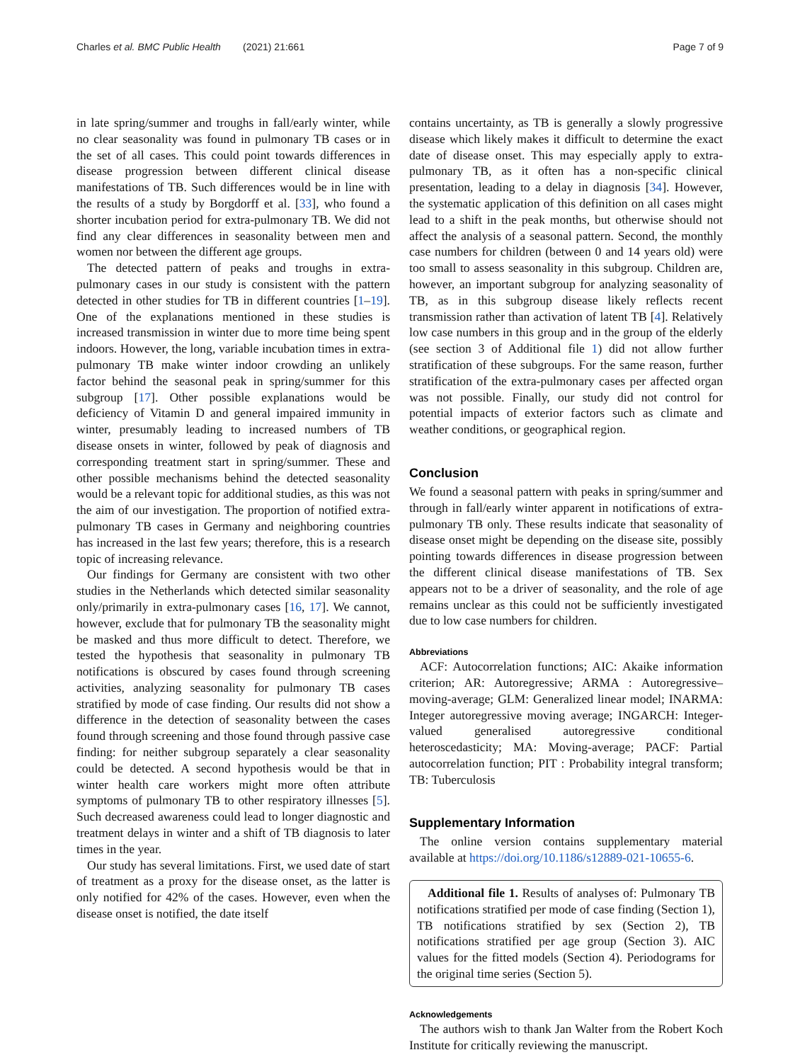Charles et al. BMC Public Health (2021) 21:661 Page 7 of 9
in late spring/summer and troughs in fall/early winter, while no clear seasonality was found in pulmonary TB cases or in the set of all cases. This could point towards differences in disease progression between different clinical disease manifestations of TB. Such differences would be in line with the results of a study by Borgdorff et al. [33], who found a shorter incubation period for extra-pulmonary TB. We did not find any clear differences in seasonality between men and women nor between the different age groups.
The detected pattern of peaks and troughs in extra-pulmonary cases in our study is consistent with the pattern detected in other studies for TB in different countries [1–19]. One of the explanations mentioned in these studies is increased transmission in winter due to more time being spent indoors. However, the long, variable incubation times in extra-pulmonary TB make winter indoor crowding an unlikely factor behind the seasonal peak in spring/summer for this subgroup [17]. Other possible explanations would be deficiency of Vitamin D and general impaired immunity in winter, presumably leading to increased numbers of TB disease onsets in winter, followed by peak of diagnosis and corresponding treatment start in spring/summer. These and other possible mechanisms behind the detected seasonality would be a relevant topic for additional studies, as this was not the aim of our investigation. The proportion of notified extra-pulmonary TB cases in Germany and neighboring countries has increased in the last few years; therefore, this is a research topic of increasing relevance.
Our findings for Germany are consistent with two other studies in the Netherlands which detected similar seasonality only/primarily in extra-pulmonary cases [16, 17]. We cannot, however, exclude that for pulmonary TB the seasonality might be masked and thus more difficult to detect. Therefore, we tested the hypothesis that seasonality in pulmonary TB notifications is obscured by cases found through screening activities, analyzing seasonality for pulmonary TB cases stratified by mode of case finding. Our results did not show a difference in the detection of seasonality between the cases found through screening and those found through passive case finding: for neither subgroup separately a clear seasonality could be detected. A second hypothesis would be that in winter health care workers might more often attribute symptoms of pulmonary TB to other respiratory illnesses [5]. Such decreased awareness could lead to longer diagnostic and treatment delays in winter and a shift of TB diagnosis to later times in the year.
Our study has several limitations. First, we used date of start of treatment as a proxy for the disease onset, as the latter is only notified for 42% of the cases. However, even when the disease onset is notified, the date itself
contains uncertainty, as TB is generally a slowly progressive disease which likely makes it difficult to determine the exact date of disease onset. This may especially apply to extra-pulmonary TB, as it often has a non-specific clinical presentation, leading to a delay in diagnosis [34]. However, the systematic application of this definition on all cases might lead to a shift in the peak months, but otherwise should not affect the analysis of a seasonal pattern. Second, the monthly case numbers for children (between 0 and 14 years old) were too small to assess seasonality in this subgroup. Children are, however, an important subgroup for analyzing seasonality of TB, as in this subgroup disease likely reflects recent transmission rather than activation of latent TB [4]. Relatively low case numbers in this group and in the group of the elderly (see section 3 of Additional file 1) did not allow further stratification of these subgroups. For the same reason, further stratification of the extra-pulmonary cases per affected organ was not possible. Finally, our study did not control for potential impacts of exterior factors such as climate and weather conditions, or geographical region.
Conclusion
We found a seasonal pattern with peaks in spring/summer and through in fall/early winter apparent in notifications of extra-pulmonary TB only. These results indicate that seasonality of disease onset might be depending on the disease site, possibly pointing towards differences in disease progression between the different clinical disease manifestations of TB. Sex appears not to be a driver of seasonality, and the role of age remains unclear as this could not be sufficiently investigated due to low case numbers for children.
Abbreviations
ACF: Autocorrelation functions; AIC: Akaike information criterion; AR: Autoregressive; ARMA : Autoregressive–moving-average; GLM: Generalized linear model; INARMA: Integer autoregressive moving average; INGARCH: Integer-valued generalised autoregressive conditional heteroscedasticity; MA: Moving-average; PACF: Partial autocorrelation function; PIT : Probability integral transform; TB: Tuberculosis
Supplementary Information
The online version contains supplementary material available at https://doi.org/10.1186/s12889-021-10655-6.
Additional file 1. Results of analyses of: Pulmonary TB notifications stratified per mode of case finding (Section 1), TB notifications stratified by sex (Section 2), TB notifications stratified per age group (Section 3). AIC values for the fitted models (Section 4). Periodograms for the original time series (Section 5).
Acknowledgements
The authors wish to thank Jan Walter from the Robert Koch Institute for critically reviewing the manuscript.